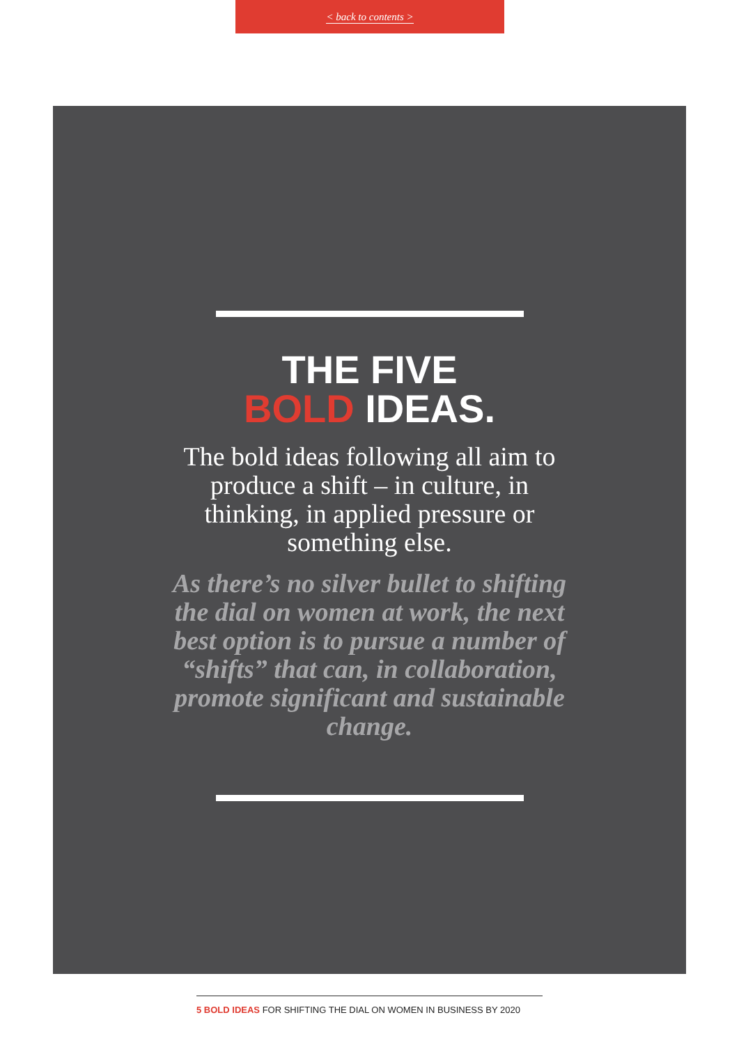< back to contents >
THE FIVE
BOLD IDEAS.
The bold ideas following all aim to produce a shift – in culture, in thinking, in applied pressure or something else.
As there’s no silver bullet to shifting the dial on women at work, the next best option is to pursue a number of “shifts” that can, in collaboration, promote significant and sustainable change.
5 BOLD IDEAS FOR SHIFTING THE DIAL ON WOMEN IN BUSINESS BY 2020